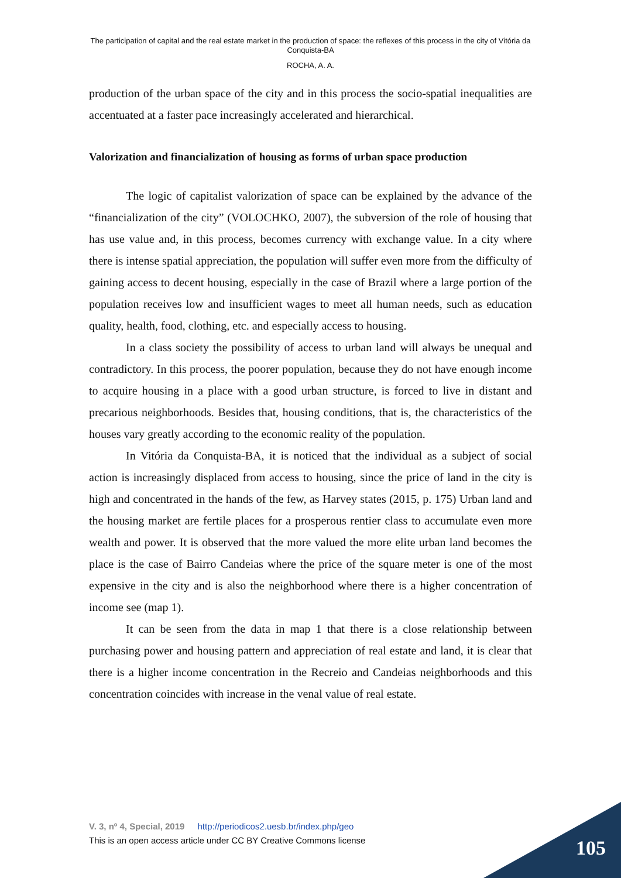The participation of capital and the real estate market in the production of space: the reflexes of this process in the city of Vitória da Conquista-BA
ROCHA, A. A.
production of the urban space of the city and in this process the socio-spatial inequalities are accentuated at a faster pace increasingly accelerated and hierarchical.
Valorization and financialization of housing as forms of urban space production
The logic of capitalist valorization of space can be explained by the advance of the “financialization of the city” (VOLOCHKO, 2007), the subversion of the role of housing that has use value and, in this process, becomes currency with exchange value. In a city where there is intense spatial appreciation, the population will suffer even more from the difficulty of gaining access to decent housing, especially in the case of Brazil where a large portion of the population receives low and insufficient wages to meet all human needs, such as education quality, health, food, clothing, etc. and especially access to housing.
In a class society the possibility of access to urban land will always be unequal and contradictory. In this process, the poorer population, because they do not have enough income to acquire housing in a place with a good urban structure, is forced to live in distant and precarious neighborhoods. Besides that, housing conditions, that is, the characteristics of the houses vary greatly according to the economic reality of the population.
In Vitória da Conquista-BA, it is noticed that the individual as a subject of social action is increasingly displaced from access to housing, since the price of land in the city is high and concentrated in the hands of the few, as Harvey states (2015, p. 175) Urban land and the housing market are fertile places for a prosperous rentier class to accumulate even more wealth and power. It is observed that the more valued the more elite urban land becomes the place is the case of Bairro Candeias where the price of the square meter is one of the most expensive in the city and is also the neighborhood where there is a higher concentration of income see (map 1).
It can be seen from the data in map 1 that there is a close relationship between purchasing power and housing pattern and appreciation of real estate and land, it is clear that there is a higher income concentration in the Recreio and Candeias neighborhoods and this concentration coincides with increase in the venal value of real estate.
V. 3, nº 4, Special, 2019 http://periodicos2.uesb.br/index.php/geo
This is an open access article under CC BY Creative Commons license
105